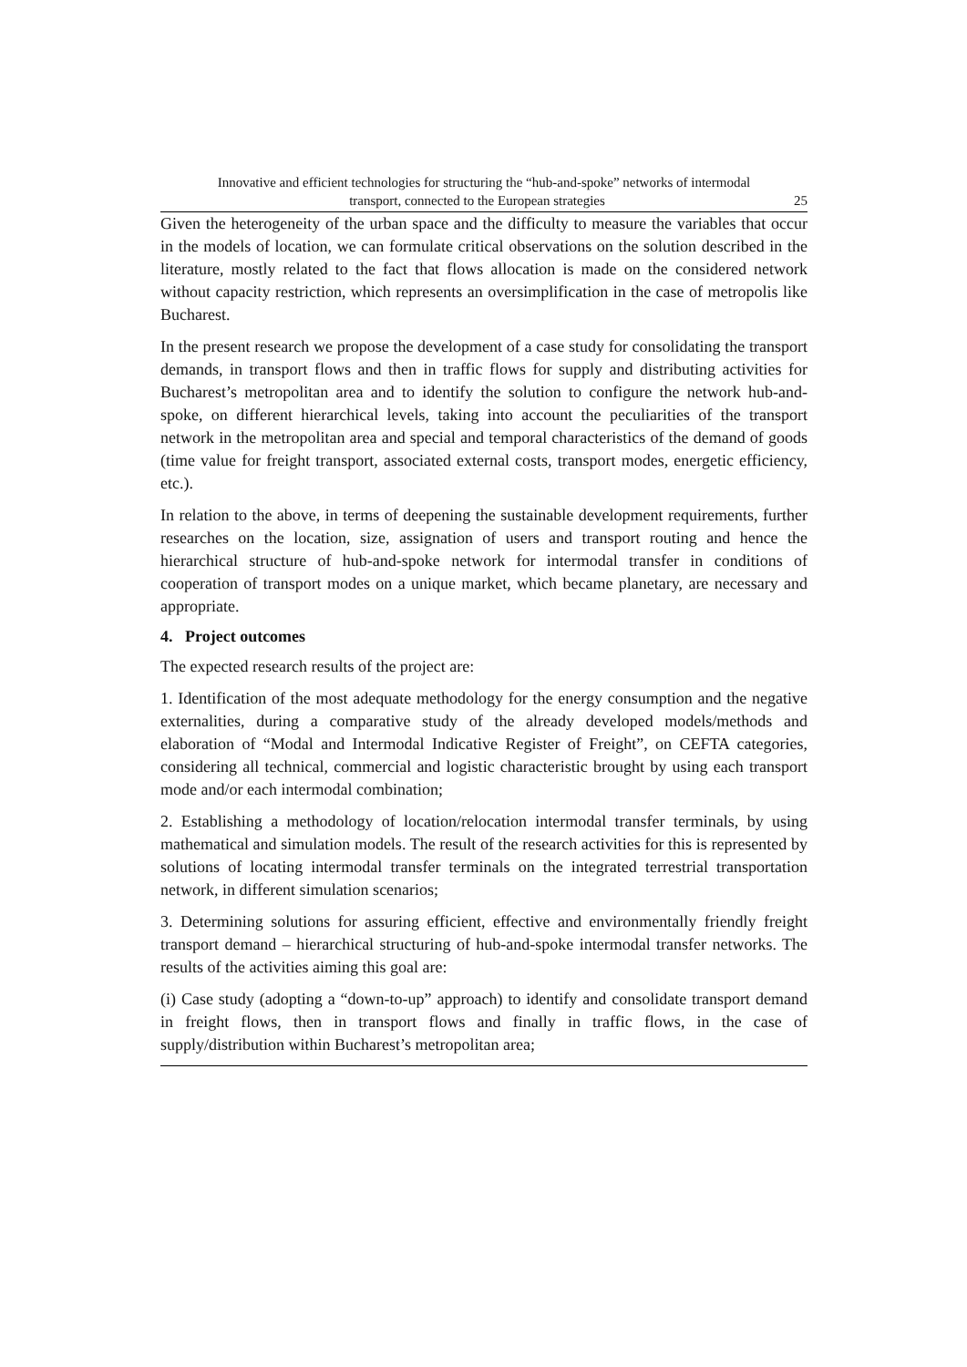Innovative and efficient technologies for structuring the “hub-and-spoke” networks of intermodal
transport, connected to the European strategies 25
Given the heterogeneity of the urban space and the difficulty to measure the variables that occur in the models of location, we can formulate critical observations on the solution described in the literature, mostly related to the fact that flows allocation is made on the considered network without capacity restriction, which represents an oversimplification in the case of metropolis like Bucharest.
In the present research we propose the development of a case study for consolidating the transport demands, in transport flows and then in traffic flows for supply and distributing activities for Bucharest’s metropolitan area and to identify the solution to configure the network hub-and-spoke, on different hierarchical levels, taking into account the peculiarities of the transport network in the metropolitan area and special and temporal characteristics of the demand of goods (time value for freight transport, associated external costs, transport modes, energetic efficiency, etc.).
In relation to the above, in terms of deepening the sustainable development requirements, further researches on the location, size, assignation of users and transport routing and hence the hierarchical structure of hub-and-spoke network for intermodal transfer in conditions of cooperation of transport modes on a unique market, which became planetary, are necessary and appropriate.
4. Project outcomes
The expected research results of the project are:
1. Identification of the most adequate methodology for the energy consumption and the negative externalities, during a comparative study of the already developed models/methods and elaboration of “Modal and Intermodal Indicative Register of Freight”, on CEFTA categories, considering all technical, commercial and logistic characteristic brought by using each transport mode and/or each intermodal combination;
2. Establishing a methodology of location/relocation intermodal transfer terminals, by using mathematical and simulation models. The result of the research activities for this is represented by solutions of locating intermodal transfer terminals on the integrated terrestrial transportation network, in different simulation scenarios;
3. Determining solutions for assuring efficient, effective and environmentally friendly freight transport demand – hierarchical structuring of hub-and-spoke intermodal transfer networks. The results of the activities aiming this goal are:
(i) Case study (adopting a “down-to-up” approach) to identify and consolidate transport demand in freight flows, then in transport flows and finally in traffic flows, in the case of supply/distribution within Bucharest’s metropolitan area;